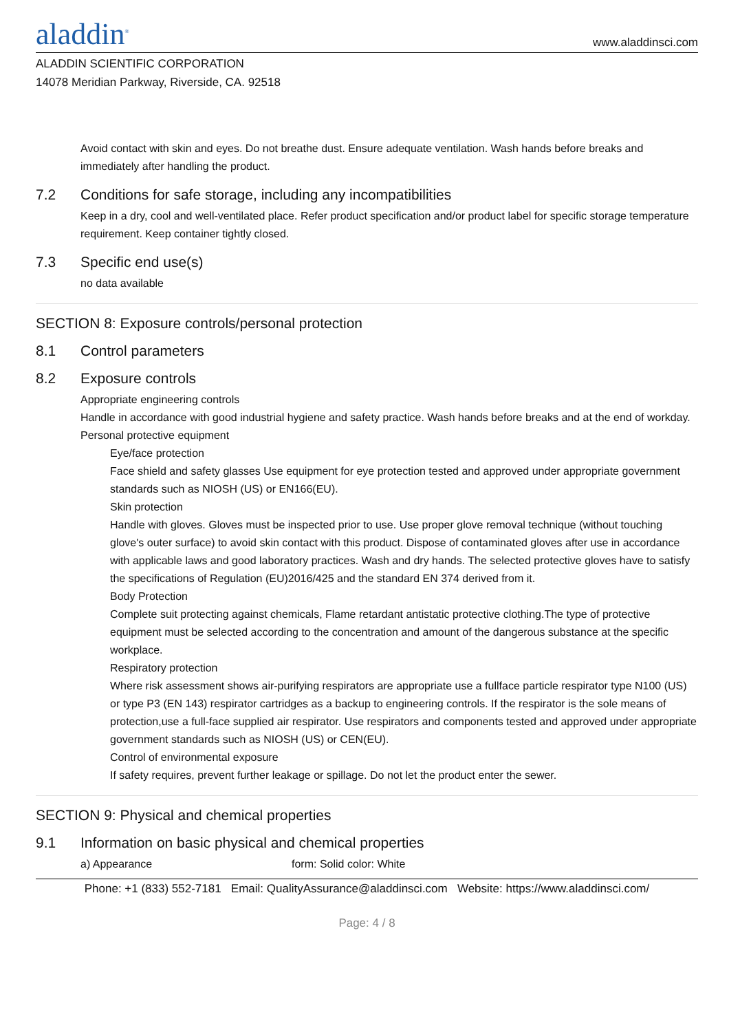aladdin<sup>®</sup>
www.aladdinsci.com
ALADDIN SCIENTIFIC CORPORATION
14078 Meridian Parkway, Riverside, CA. 92518
Avoid contact with skin and eyes. Do not breathe dust. Ensure adequate ventilation. Wash hands before breaks and immediately after handling the product.
7.2 Conditions for safe storage, including any incompatibilities
Keep in a dry, cool and well-ventilated place. Refer product specification and/or product label for specific storage temperature requirement. Keep container tightly closed.
7.3 Specific end use(s)
no data available
SECTION 8: Exposure controls/personal protection
8.1 Control parameters
8.2 Exposure controls
Appropriate engineering controls
Handle in accordance with good industrial hygiene and safety practice. Wash hands before breaks and at the end of workday.
Personal protective equipment
Eye/face protection
Face shield and safety glasses Use equipment for eye protection tested and approved under appropriate government standards such as NIOSH (US) or EN166(EU).
Skin protection
Handle with gloves. Gloves must be inspected prior to use. Use proper glove removal technique (without touching glove's outer surface) to avoid skin contact with this product. Dispose of contaminated gloves after use in accordance with applicable laws and good laboratory practices. Wash and dry hands. The selected protective gloves have to satisfy the specifications of Regulation (EU)2016/425 and the standard EN 374 derived from it.
Body Protection
Complete suit protecting against chemicals, Flame retardant antistatic protective clothing.The type of protective equipment must be selected according to the concentration and amount of the dangerous substance at the specific workplace.
Respiratory protection
Where risk assessment shows air-purifying respirators are appropriate use a fullface particle respirator type N100 (US) or type P3 (EN 143) respirator cartridges as a backup to engineering controls. If the respirator is the sole means of protection,use a full-face supplied air respirator. Use respirators and components tested and approved under appropriate government standards such as NIOSH (US) or CEN(EU).
Control of environmental exposure
If safety requires, prevent further leakage or spillage. Do not let the product enter the sewer.
SECTION 9: Physical and chemical properties
9.1 Information on basic physical and chemical properties
a) Appearance form: Solid color: White
Phone: +1 (833) 552-7181 Email: QualityAssurance@aladdinsci.com Website: https://www.aladdinsci.com/
Page: 4 / 8